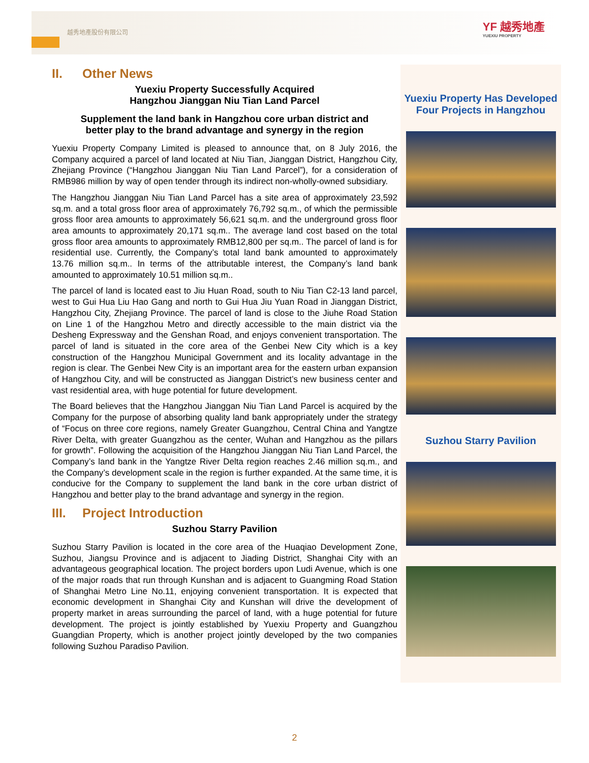越秀地產股份有限公司
YF 越秀地產
YUEXIU PROPERTY
II. Other News
Yuexiu Property Successfully Acquired
Hangzhou Jianggan Niu Tian Land Parcel
Supplement the land bank in Hangzhou core urban district and
better play to the brand advantage and synergy in the region
Yuexiu Property Company Limited is pleased to announce that, on 8 July 2016, the Company acquired a parcel of land located at Niu Tian, Jianggan District, Hangzhou City, Zhejiang Province (“Hangzhou Jianggan Niu Tian Land Parcel”), for a consideration of RMB986 million by way of open tender through its indirect non-wholly-owned subsidiary.
The Hangzhou Jianggan Niu Tian Land Parcel has a site area of approximately 23,592 sq.m. and a total gross floor area of approximately 76,792 sq.m., of which the permissible gross floor area amounts to approximately 56,621 sq.m. and the underground gross floor area amounts to approximately 20,171 sq.m.. The average land cost based on the total gross floor area amounts to approximately RMB12,800 per sq.m.. The parcel of land is for residential use. Currently, the Company’s total land bank amounted to approximately 13.76 million sq.m.. In terms of the attributable interest, the Company’s land bank amounted to approximately 10.51 million sq.m..
The parcel of land is located east to Jiu Huan Road, south to Niu Tian C2-13 land parcel, west to Gui Hua Liu Hao Gang and north to Gui Hua Jiu Yuan Road in Jianggan District, Hangzhou City, Zhejiang Province. The parcel of land is close to the Jiuhe Road Station on Line 1 of the Hangzhou Metro and directly accessible to the main district via the Desheng Expressway and the Genshan Road, and enjoys convenient transportation. The parcel of land is situated in the core area of the Genbei New City which is a key construction of the Hangzhou Municipal Government and its locality advantage in the region is clear. The Genbei New City is an important area for the eastern urban expansion of Hangzhou City, and will be constructed as Jianggan District’s new business center and vast residential area, with huge potential for future development.
The Board believes that the Hangzhou Jianggan Niu Tian Land Parcel is acquired by the Company for the purpose of absorbing quality land bank appropriately under the strategy of “Focus on three core regions, namely Greater Guangzhou, Central China and Yangtze River Delta, with greater Guangzhou as the center, Wuhan and Hangzhou as the pillars for growth”. Following the acquisition of the Hangzhou Jianggan Niu Tian Land Parcel, the Company’s land bank in the Yangtze River Delta region reaches 2.46 million sq.m., and the Company’s development scale in the region is further expanded. At the same time, it is conducive for the Company to supplement the land bank in the core urban district of Hangzhou and better play to the brand advantage and synergy in the region.
III. Project Introduction
Suzhou Starry Pavilion
Suzhou Starry Pavilion is located in the core area of the Huaqiao Development Zone, Suzhou, Jiangsu Province and is adjacent to Jiading District, Shanghai City with an advantageous geographical location. The project borders upon Ludi Avenue, which is one of the major roads that run through Kunshan and is adjacent to Guangming Road Station of Shanghai Metro Line No.11, enjoying convenient transportation. It is expected that economic development in Shanghai City and Kunshan will drive the development of property market in areas surrounding the parcel of land, with a huge potential for future development. The project is jointly established by Yuexiu Property and Guangzhou Guangdian Property, which is another project jointly developed by the two companies following Suzhou Paradiso Pavilion.
Yuexiu Property Has Developed
Four Projects in Hangzhou
Suzhou Starry Pavilion
2